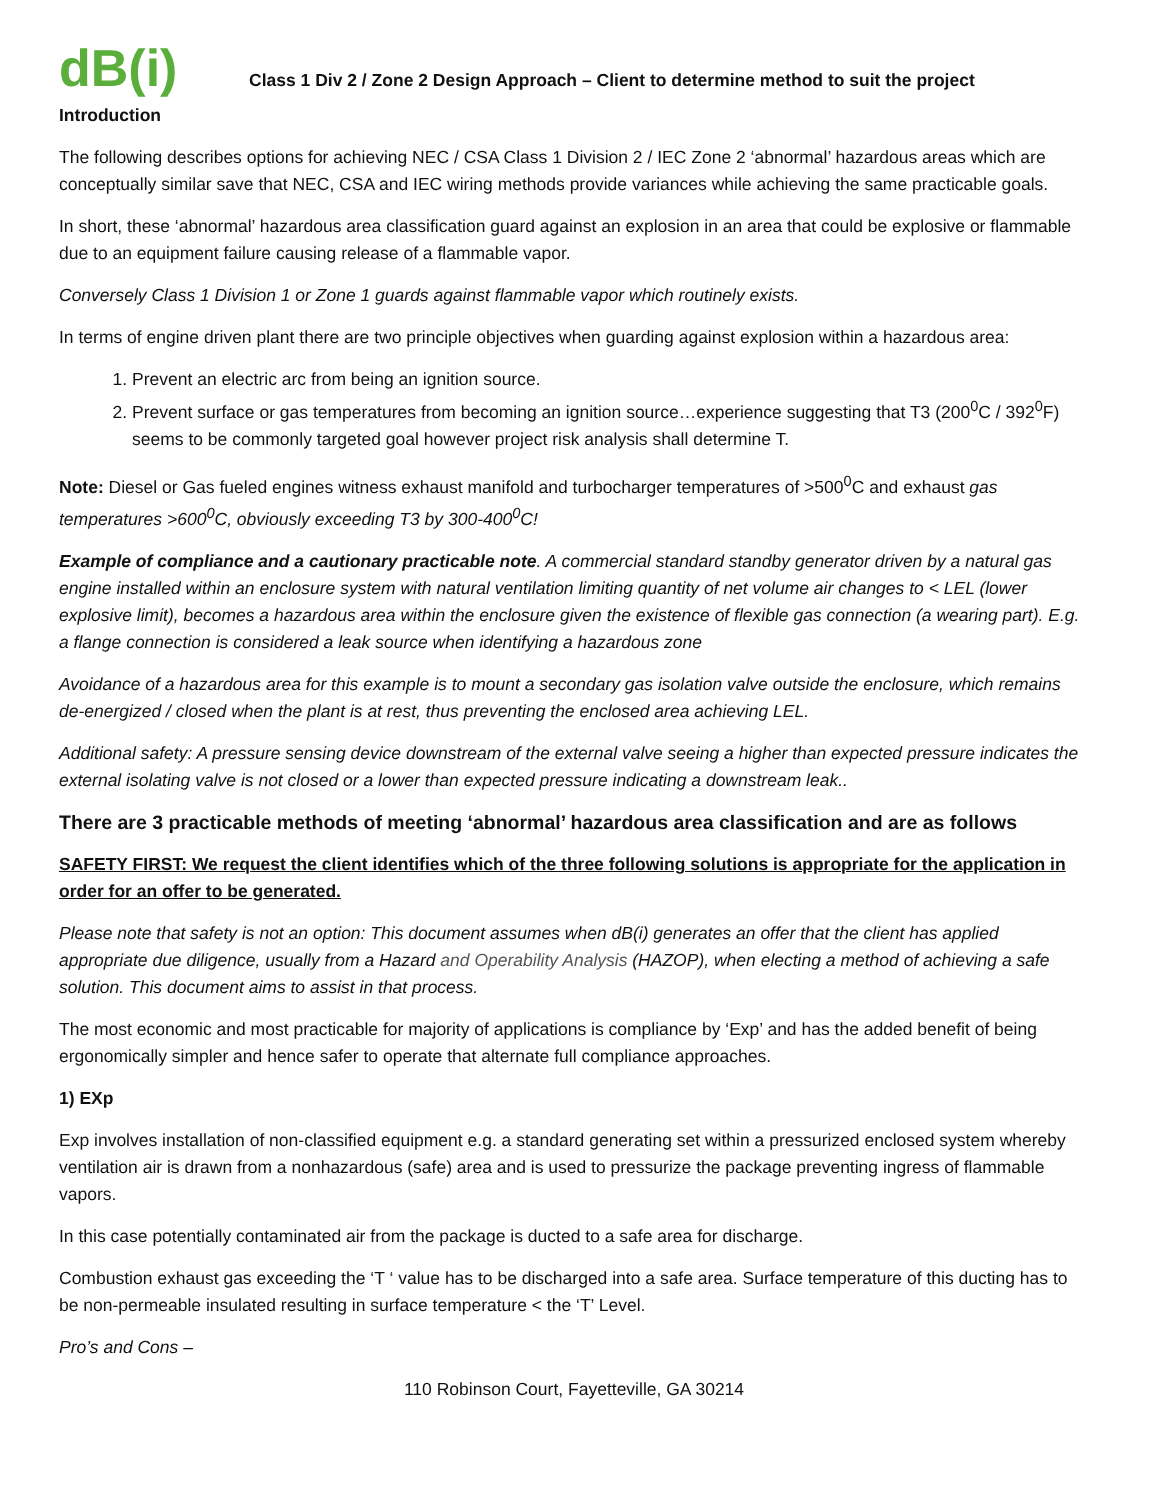dB(i)
Class 1 Div 2 / Zone 2 Design Approach – Client to determine method to suit the project
Introduction
The following describes options for achieving NEC / CSA Class 1 Division 2 / IEC Zone 2 ‘abnormal’ hazardous areas which are conceptually similar save that NEC, CSA and IEC wiring methods provide variances while achieving the same practicable goals.
In short, these ‘abnormal’ hazardous area classification guard against an explosion in an area that could be explosive or flammable due to an equipment failure causing release of a flammable vapor.
Conversely Class 1 Division 1 or Zone 1 guards against flammable vapor which routinely exists.
In terms of engine driven plant there are two principle objectives when guarding against explosion within a hazardous area:
1. Prevent an electric arc from being an ignition source.
2. Prevent surface or gas temperatures from becoming an ignition source…experience suggesting that T3 (200<sup>0</sup>C / 392<sup>0</sup>F) seems to be commonly targeted goal however project risk analysis shall determine T.
Note: Diesel or Gas fueled engines witness exhaust manifold and turbocharger temperatures of >500<sup>0</sup>C and exhaust gas temperatures >600<sup>0</sup>C, obviously exceeding T3 by 300-400<sup>0</sup>C!
Example of compliance and a cautionary practicable note. A commercial standard standby generator driven by a natural gas engine installed within an enclosure system with natural ventilation limiting quantity of net volume air changes to < LEL (lower explosive limit), becomes a hazardous area within the enclosure given the existence of flexible gas connection (a wearing part). E.g. a flange connection is considered a leak source when identifying a hazardous zone
Avoidance of a hazardous area for this example is to mount a secondary gas isolation valve outside the enclosure, which remains de-energized / closed when the plant is at rest, thus preventing the enclosed area achieving LEL.
Additional safety: A pressure sensing device downstream of the external valve seeing a higher than expected pressure indicates the external isolating valve is not closed or a lower than expected pressure indicating a downstream leak..
There are 3 practicable methods of meeting ‘abnormal’ hazardous area classification and are as follows
SAFETY FIRST: We request the client identifies which of the three following solutions is appropriate for the application in order for an offer to be generated.
Please note that safety is not an option: This document assumes when dB(i) generates an offer that the client has applied appropriate due diligence, usually from a Hazard and Operability Analysis (HAZOP), when electing a method of achieving a safe solution. This document aims to assist in that process.
The most economic and most practicable for majority of applications is compliance by ‘Exp’ and has the added benefit of being ergonomically simpler and hence safer to operate that alternate full compliance approaches.
1) EXp
Exp involves installation of non-classified equipment e.g. a standard generating set within a pressurized enclosed system whereby ventilation air is drawn from a nonhazardous (safe) area and is used to pressurize the package preventing ingress of flammable vapors.
In this case potentially contaminated air from the package is ducted to a safe area for discharge.
Combustion exhaust gas exceeding the ‘T ‘ value has to be discharged into a safe area. Surface temperature of this ducting has to be non-permeable insulated resulting in surface temperature < the ‘T’ Level.
Pro’s and Cons –
110 Robinson Court, Fayetteville, GA 30214